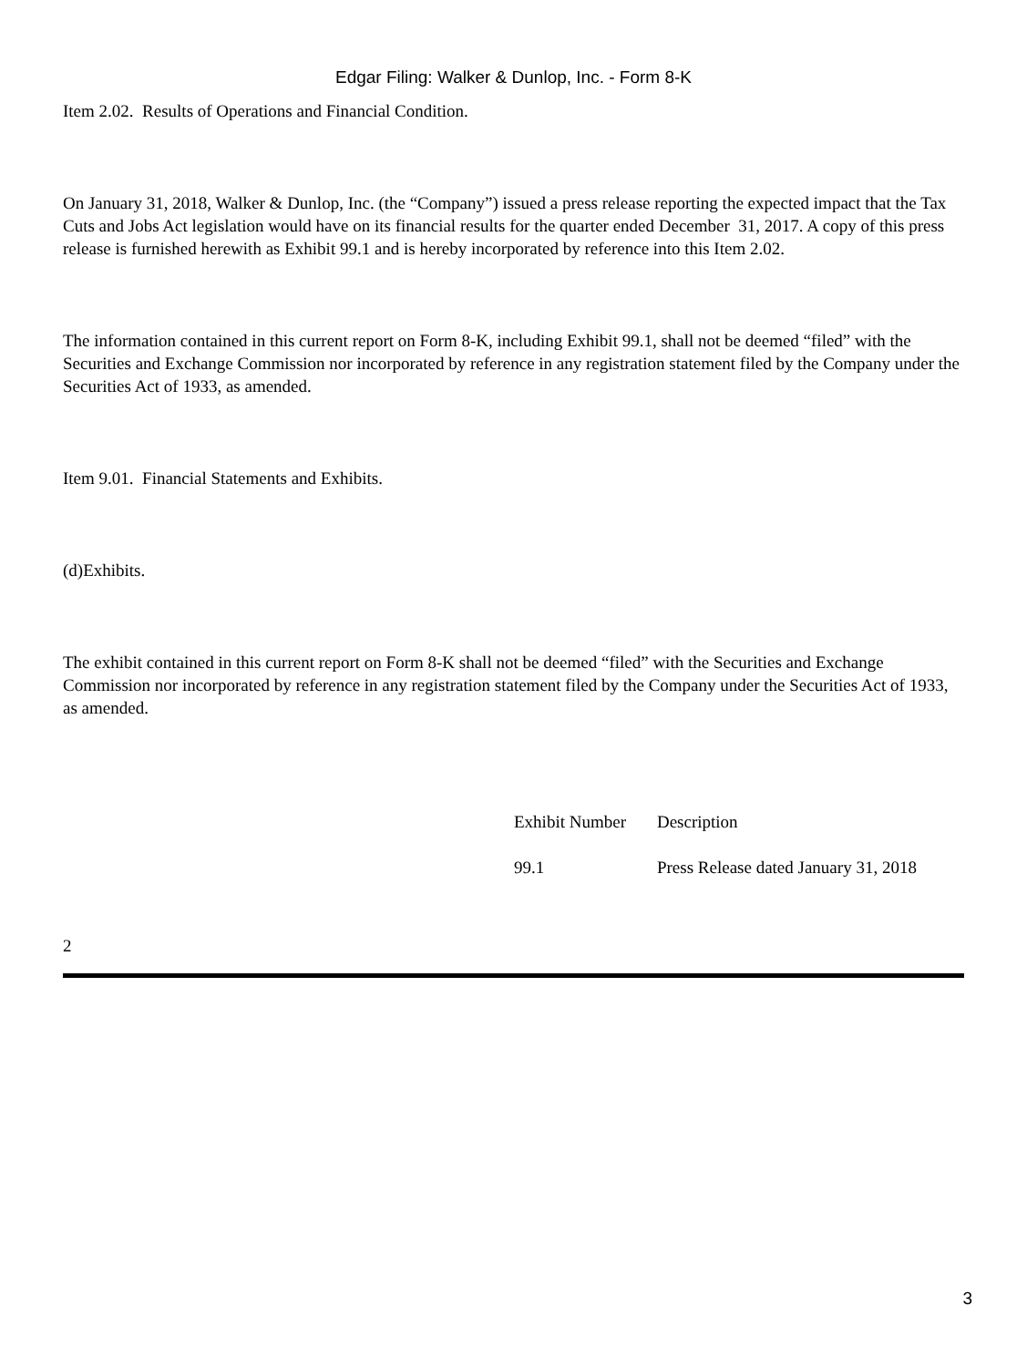Edgar Filing: Walker & Dunlop, Inc. - Form 8-K
Item 2.02. Results of Operations and Financial Condition.
On January 31, 2018, Walker & Dunlop, Inc. (the “Company”) issued a press release reporting the expected impact that the Tax Cuts and Jobs Act legislation would have on its financial results for the quarter ended December 31, 2017. A copy of this press release is furnished herewith as Exhibit 99.1 and is hereby incorporated by reference into this Item 2.02.
The information contained in this current report on Form 8-K, including Exhibit 99.1, shall not be deemed “filed” with the Securities and Exchange Commission nor incorporated by reference in any registration statement filed by the Company under the Securities Act of 1933, as amended.
Item 9.01. Financial Statements and Exhibits.
(d)Exhibits.
The exhibit contained in this current report on Form 8-K shall not be deemed “filed” with the Securities and Exchange Commission nor incorporated by reference in any registration statement filed by the Company under the Securities Act of 1933, as amended.
| Exhibit Number | Description |
| 99.1 | Press Release dated January 31, 2018 |
2
3